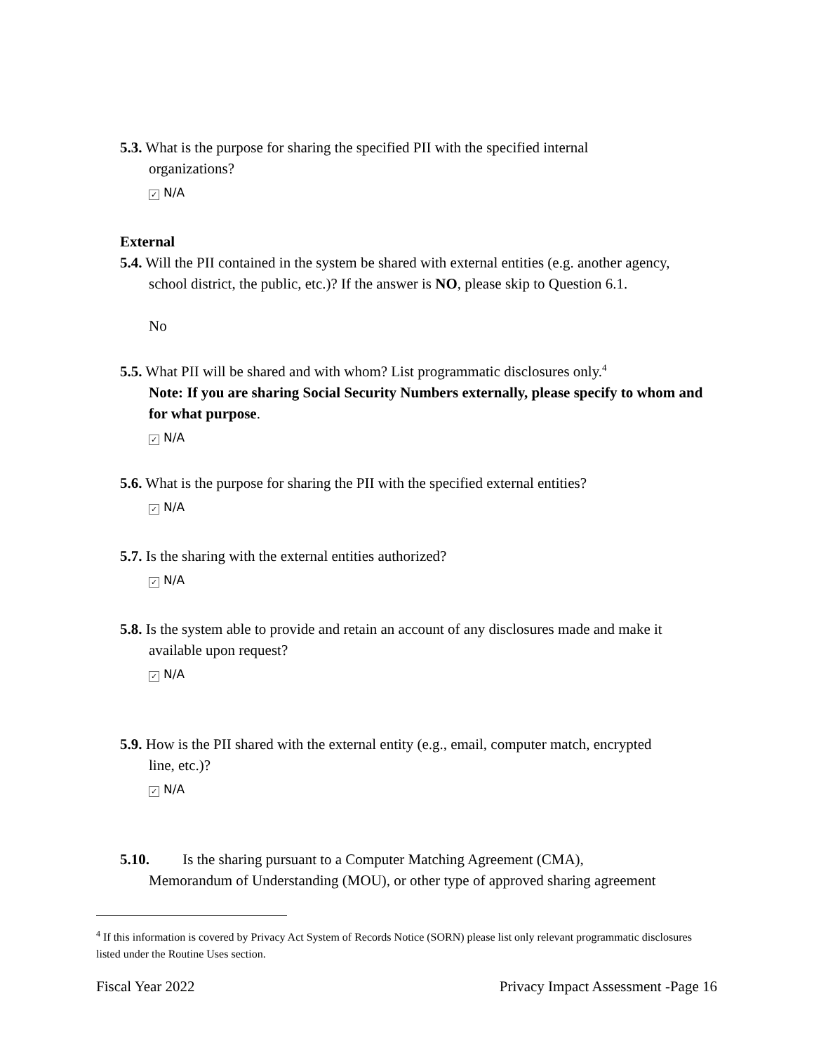5.3. What is the purpose for sharing the specified PII with the specified internal
organizations?
✓ N/A
External
5.4. Will the PII contained in the system be shared with external entities (e.g. another agency,
school district, the public, etc.)? If the answer is NO, please skip to Question 6.1.
No
5.5. What PII will be shared and with whom? List programmatic disclosures only.<sup>4</sup>
Note: If you are sharing Social Security Numbers externally, please specify to whom and for what purpose.
✓ N/A
5.6. What is the purpose for sharing the PII with the specified external entities?
✓ N/A
5.7. Is the sharing with the external entities authorized?
✓ N/A
5.8. Is the system able to provide and retain an account of any disclosures made and make it
available upon request?
✓ N/A
5.9. How is the PII shared with the external entity (e.g., email, computer match, encrypted
line, etc.)?
✓ N/A
5.10. Is the sharing pursuant to a Computer Matching Agreement (CMA),
Memorandum of Understanding (MOU), or other type of approved sharing agreement
<sup>4</sup> If this information is covered by Privacy Act System of Records Notice (SORN) please list only relevant programmatic disclosures listed under the Routine Uses section.
Fiscal Year 2022 Privacy Impact Assessment -Page 16